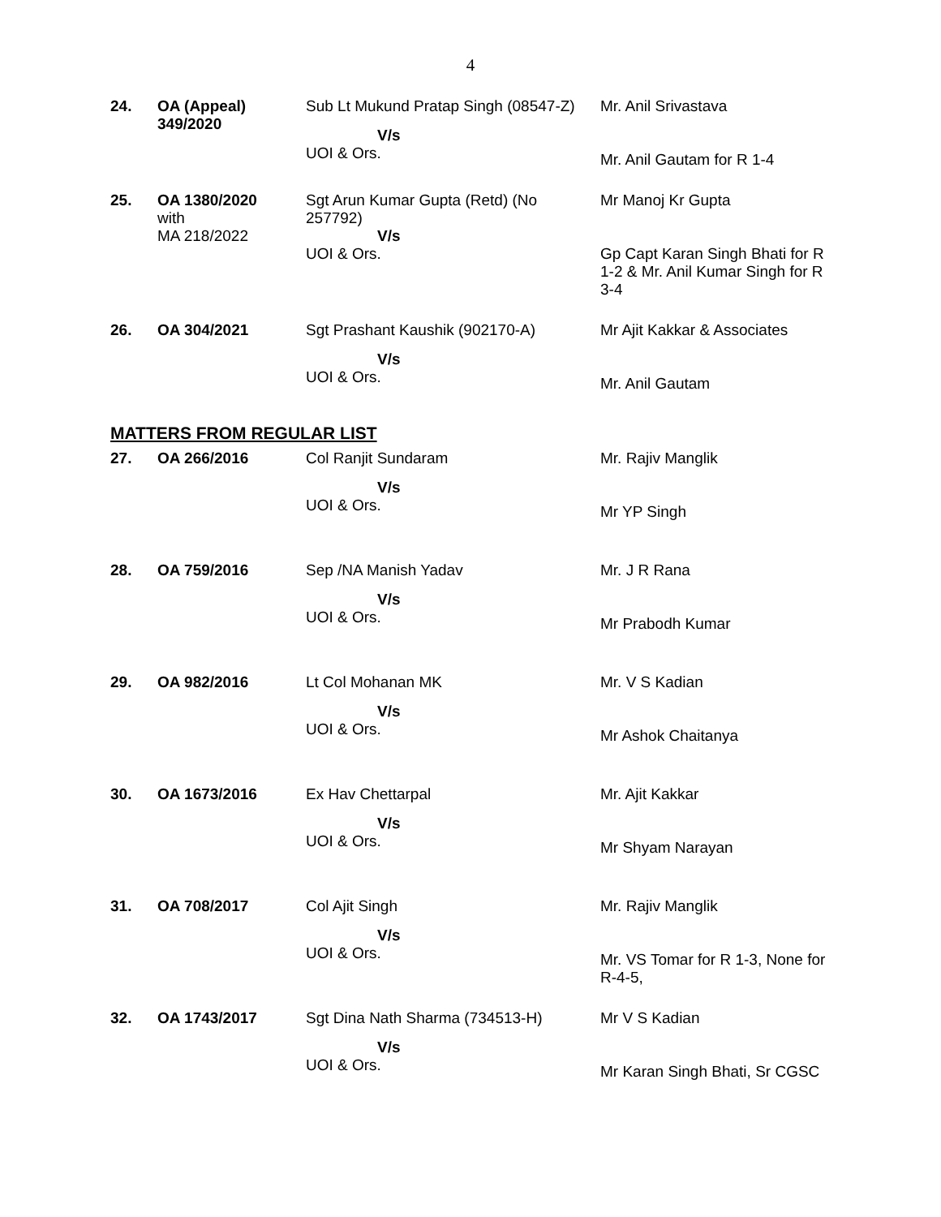4
| 24. | OA (Appeal) 349/2020 | Sub Lt Mukund Pratap Singh (08547-Z) V/s UOI & Ors. | Mr. Anil Srivastava Mr. Anil Gautam for R 1-4 |
| 25. | OA 1380/2020 with MA 218/2022 | Sgt Arun Kumar Gupta (Retd) (No 257792) V/s UOI & Ors. | Mr Manoj Kr Gupta Gp Capt Karan Singh Bhati for R 1-2 & Mr. Anil Kumar Singh for R 3-4 |
| 26. | OA 304/2021 | Sgt Prashant Kaushik (902170-A) V/s UOI & Ors. | Mr Ajit Kakkar & Associates Mr. Anil Gautam |
MATTERS FROM REGULAR LIST
| 27. | OA 266/2016 | Col Ranjit Sundaram V/s UOI & Ors. | Mr. Rajiv Manglik Mr YP Singh |
| 28. | OA 759/2016 | Sep /NA Manish Yadav V/s UOI & Ors. | Mr. J R Rana Mr Prabodh Kumar |
| 29. | OA 982/2016 | Lt Col Mohanan MK V/s UOI & Ors. | Mr. V S Kadian Mr Ashok Chaitanya |
| 30. | OA 1673/2016 | Ex Hav Chettarpal V/s UOI & Ors. | Mr. Ajit Kakkar Mr Shyam Narayan |
| 31. | OA 708/2017 | Col Ajit Singh V/s UOI & Ors. | Mr. Rajiv Manglik Mr. VS Tomar for R 1-3, None for R-4-5, |
| 32. | OA 1743/2017 | Sgt Dina Nath Sharma (734513-H) V/s UOI & Ors. | Mr V S Kadian Mr Karan Singh Bhati, Sr CGSC |